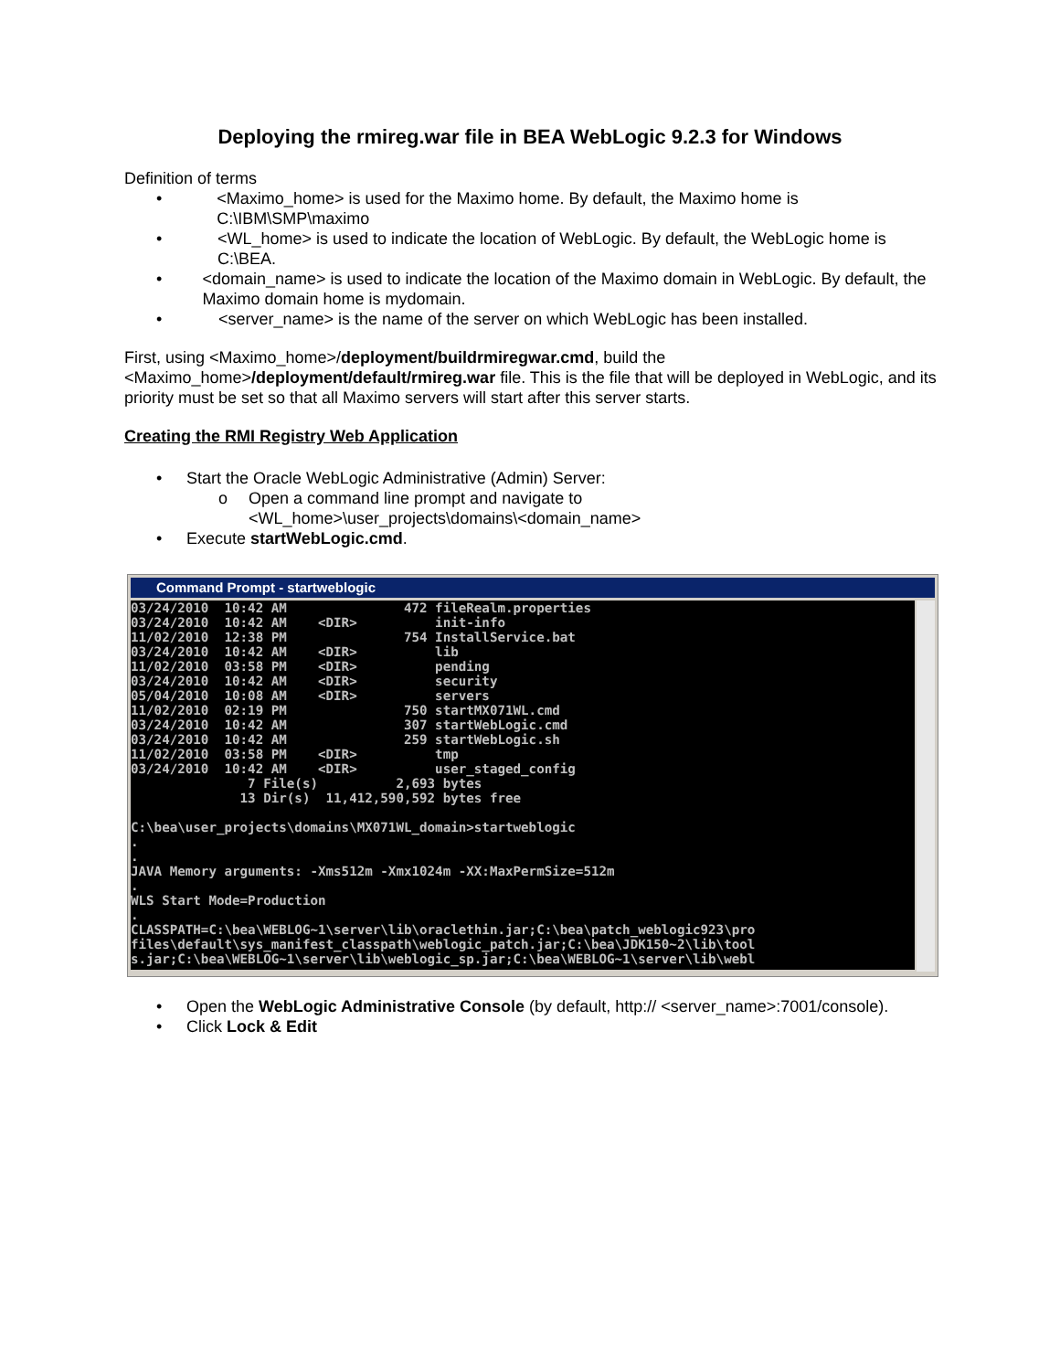Deploying the rmireg.war file in BEA WebLogic 9.2.3 for Windows
Definition of terms
• <Maximo_home> is used for the Maximo home. By default, the Maximo home is C:\IBM\SMP\maximo
• <WL_home> is used to indicate the location of WebLogic. By default, the WebLogic home is C:\BEA.
• <domain_name> is used to indicate the location of the Maximo domain in WebLogic. By default, the Maximo domain home is mydomain.
• <server_name> is the name of the server on which WebLogic has been installed.
First, using <Maximo_home>/deployment/buildrmiregwar.cmd, build the <Maximo_home>/deployment/default/rmireg.war file. This is the file that will be deployed in WebLogic, and its priority must be set so that all Maximo servers will start after this server starts.
Creating the RMI Registry Web Application
• Start the Oracle WebLogic Administrative (Admin) Server:
o Open a command line prompt and navigate to
<WL_home>\user_projects\domains\<domain_name>
• Execute startWebLogic.cmd.
Command Prompt - startweblogic
03/24/2010 10:42 AM 472 fileRealm.properties 03/24/2010 10:42 AM <DIR> init-info 11/02/2010 12:38 PM 754 InstallService.bat 03/24/2010 10:42 AM <DIR> lib 11/02/2010 03:58 PM <DIR> pending 03/24/2010 10:42 AM <DIR> security 05/04/2010 10:08 AM <DIR> servers 11/02/2010 02:19 PM 750 startMX071WL.cmd 03/24/2010 10:42 AM 307 startWebLogic.cmd 03/24/2010 10:42 AM 259 startWebLogic.sh 11/02/2010 03:58 PM <DIR> tmp 03/24/2010 10:42 AM <DIR> user_staged_config 7 File(s) 2,693 bytes 13 Dir(s) 11,412,590,592 bytes free C:\bea\user_projects\domains\MX071WL_domain>startweblogic . . JAVA Memory arguments: -Xms512m -Xmx1024m -XX:MaxPermSize=512m . WLS Start Mode=Production . CLASSPATH=C:\bea\WEBLOG~1\server\lib\oraclethin.jar;C:\bea\patch_weblogic923\pro files\default\sys_manifest_classpath\weblogic_patch.jar;C:\bea\JDK150~2\lib\tool s.jar;C:\bea\WEBLOG~1\server\lib\weblogic_sp.jar;C:\bea\WEBLOG~1\server\lib\webl
• Open the WebLogic Administrative Console (by default, http:// <server_name>:7001/console).
• Click Lock & Edit